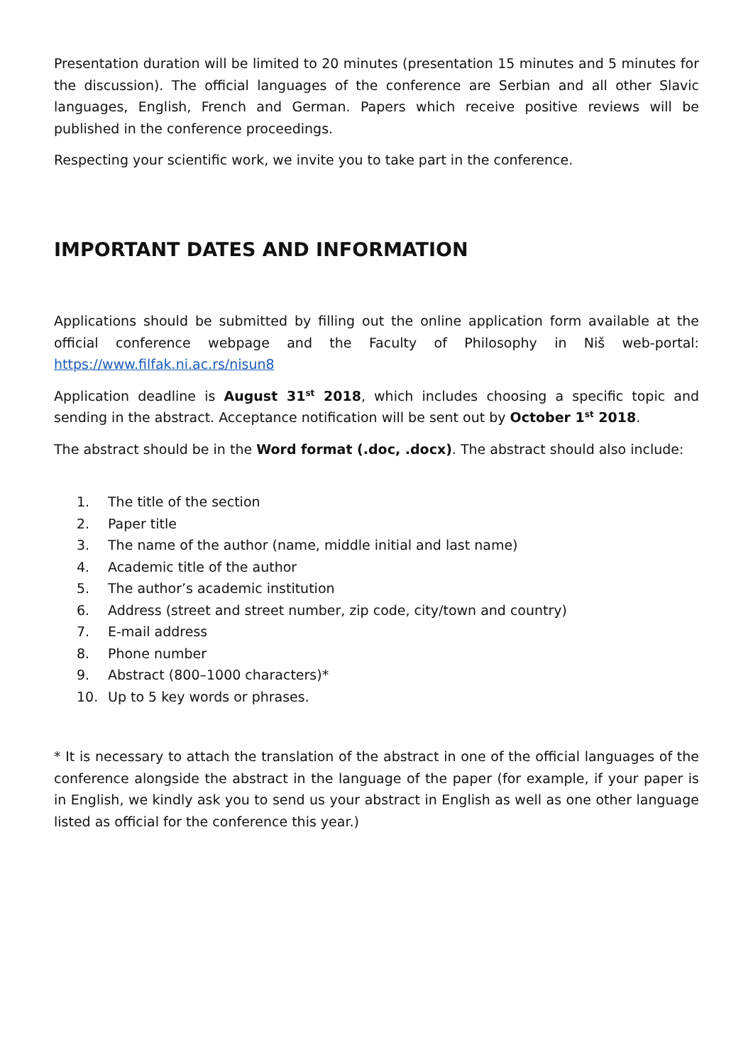Presentation duration will be limited to 20 minutes (presentation 15 minutes and 5 minutes for the discussion). The official languages of the conference are Serbian and all other Slavic languages, English, French and German. Papers which receive positive reviews will be published in the conference proceedings.
Respecting your scientific work, we invite you to take part in the conference.
IMPORTANT DATES AND INFORMATION
Applications should be submitted by filling out the online application form available at the official conference webpage and the Faculty of Philosophy in Niš web-portal: https://www.filfak.ni.ac.rs/nisun8
Application deadline is August 31<sup>st</sup> 2018, which includes choosing a specific topic and sending in the abstract. Acceptance notification will be sent out by October 1<sup>st</sup> 2018.
The abstract should be in the Word format (.doc, .docx). The abstract should also include:
1. The title of the section
2. Paper title
3. The name of the author (name, middle initial and last name)
4. Academic title of the author
5. The author’s academic institution
6. Address (street and street number, zip code, city/town and country)
7. E-mail address
8. Phone number
9. Abstract (800–1000 characters)*
10. Up to 5 key words or phrases.
* It is necessary to attach the translation of the abstract in one of the official languages of the conference alongside the abstract in the language of the paper (for example, if your paper is in English, we kindly ask you to send us your abstract in English as well as one other language listed as official for the conference this year.)